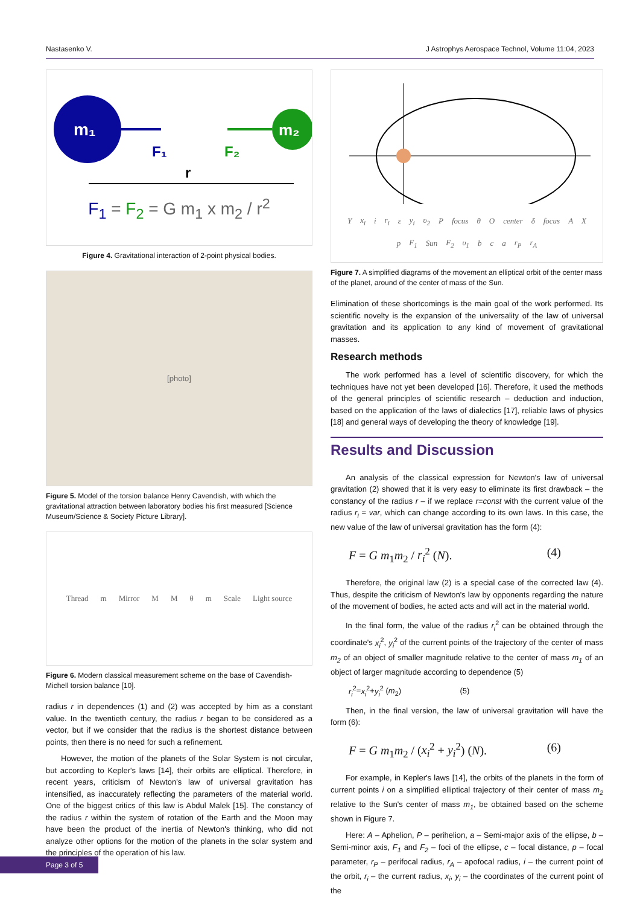Nastasenko V. J Astrophys Aerospace Technol, Volume 11:04, 2023
m₁
m₂
F₁
F₂
r
F<sub>1</sub> = F<sub>2</sub> = G m<sub>1</sub> x m<sub>2</sub> / r<sup>2</sup>
Figure 4. Gravitational interaction of 2-point physical bodies.
[photo]
Figure 5. Model of the torsion balance Henry Cavendish, with which the gravitational attraction between laboratory bodies his first measured [Science Museum/Science & Society Picture Library].
Thread m Mirror M M θ m Scale Light source
Figure 6. Modern classical measurement scheme on the base of Cavendish-Michell torsion balance [10].
radius r in dependences (1) and (2) was accepted by him as a constant value. In the twentieth century, the radius r began to be considered as a vector, but if we consider that the radius is the shortest distance between points, then there is no need for such a refinement.
However, the motion of the planets of the Solar System is not circular, but according to Kepler's laws [14], their orbits are elliptical. Therefore, in recent years, criticism of Newton's law of universal gravitation has intensified, as inaccurately reflecting the parameters of the material world. One of the biggest critics of this law is Abdul Malek [15]. The constancy of the radius r within the system of rotation of the Earth and the Moon may have been the product of the inertia of Newton's thinking, who did not analyze other options for the motion of the planets in the solar system and the principles of the operation of his law.
Y x<sub>i</sub> i r<sub>i</sub> ε y<sub>i</sub> υ<sub>2</sub> P focus θ O center δ focus A X p F<sub>1</sub> Sun F<sub>2</sub> υ<sub>1</sub> b c a r<sub>P</sub> r<sub>A</sub>
Figure 7. A simplified diagrams of the movement an elliptical orbit of the center mass of the planet, around of the center of mass of the Sun.
Elimination of these shortcomings is the main goal of the work performed. Its scientific novelty is the expansion of the universality of the law of universal gravitation and its application to any kind of movement of gravitational masses.
Research methods
The work performed has a level of scientific discovery, for which the techniques have not yet been developed [16]. Therefore, it used the methods of the general principles of scientific research – deduction and induction, based on the application of the laws of dialectics [17], reliable laws of physics [18] and general ways of developing the theory of knowledge [19].
Results and Discussion
An analysis of the classical expression for Newton's law of universal gravitation (2) showed that it is very easy to eliminate its first drawback – the constancy of the radius r – if we replace r=const with the current value of the radius r<sub>i</sub> = var, which can change according to its own laws. In this case, the new value of the law of universal gravitation has the form (4):
F = G m<sub>1</sub>m<sub>2</sub> / r<sub>i</sub><sup>2</sup> (N). (4)
Therefore, the original law (2) is a special case of the corrected law (4). Thus, despite the criticism of Newton's law by opponents regarding the nature of the movement of bodies, he acted acts and will act in the material world.
In the final form, the value of the radius r<sub>i</sub><sup>2</sup> can be obtained through the coordinate's x<sub>i</sub><sup>2</sup>, y<sub>i</sub><sup>2</sup> of the current points of the trajectory of the center of mass m<sub>2</sub> of an object of smaller magnitude relative to the center of mass m<sub>1</sub> of an object of larger magnitude according to dependence (5)
r<sub>i</sub><sup>2</sup>=x<sub>i</sub><sup>2</sup>+y<sub>i</sub><sup>2</sup> (m<sub>2</sub>) (5)
Then, in the final version, the law of universal gravitation will have the form (6):
F = G m<sub>1</sub>m<sub>2</sub> / (x<sub>i</sub><sup>2</sup> + y<sub>i</sub><sup>2</sup>) (N). (6)
For example, in Kepler's laws [14], the orbits of the planets in the form of current points i on a simplified elliptical trajectory of their center of mass m<sub>2</sub> relative to the Sun's center of mass m<sub>1</sub>, be obtained based on the scheme shown in Figure 7.
Here: A – Aphelion, P – perihelion, a – Semi-major axis of the ellipse, b – Semi-minor axis, F<sub>1</sub> and F<sub>2</sub> – foci of the ellipse, c – focal distance, p – focal parameter, r<sub>P</sub> – perifocal radius, r<sub>A</sub> – apofocal radius, i – the current point of the orbit, r<sub>i</sub> – the current radius, x<sub>i</sub>, y<sub>i</sub> – the coordinates of the current point of the
Page 3 of 5